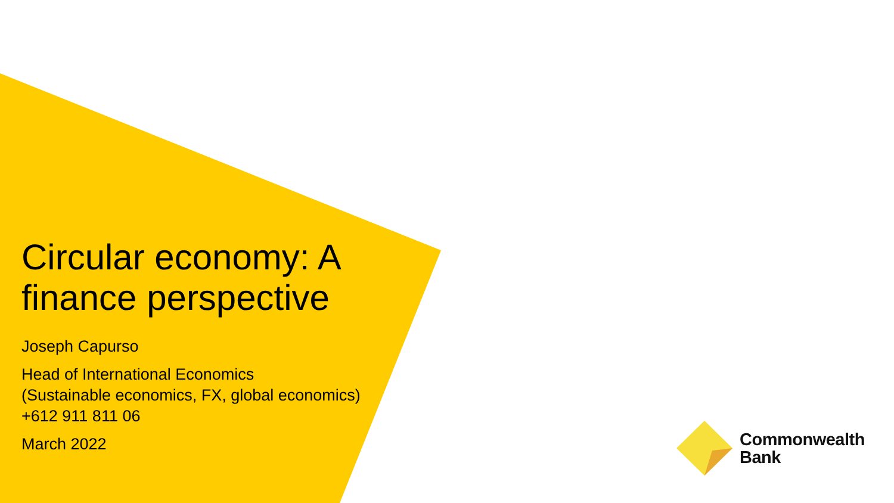Circular economy: A
finance perspective
Joseph Capurso
Head of International Economics
(Sustainable economics, FX, global economics)
+612 911 811 06
March 2022
Commonwealth
Bank